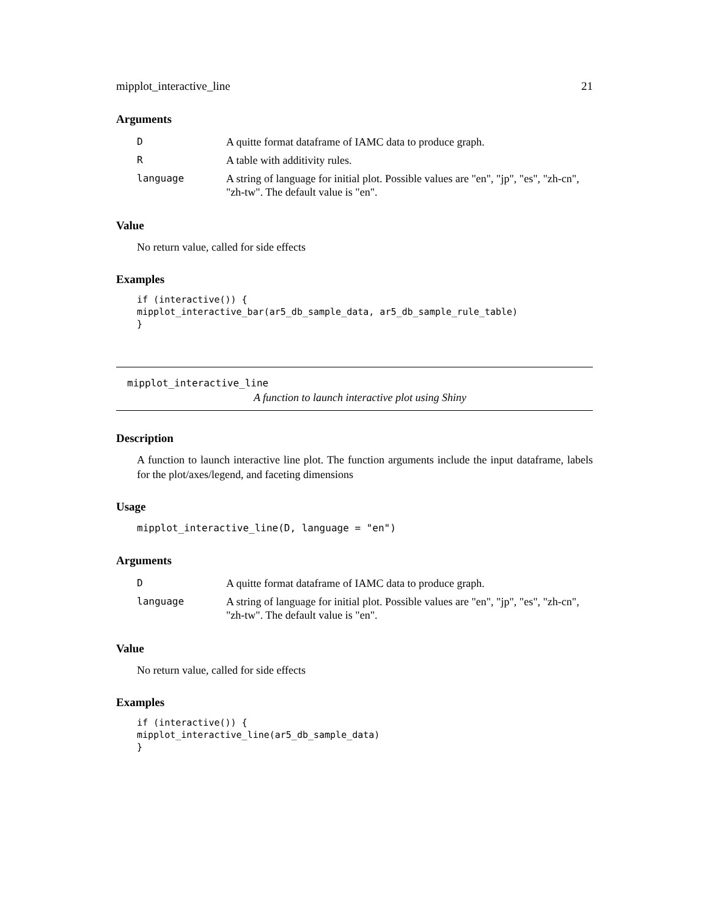mipplot_interactive_line 21
Arguments
| D | A quitte format dataframe of IAMC data to produce graph. |
| R | A table with additivity rules. |
| language | A string of language for initial plot. Possible values are "en", "jp", "es", "zh-cn", "zh-tw". The default value is "en". |
Value
No return value, called for side effects
Examples
if (interactive()) {
mipplot_interactive_bar(ar5_db_sample_data, ar5_db_sample_rule_table)
}
mipplot_interactive_line
A function to launch interactive plot using Shiny
Description
A function to launch interactive line plot. The function arguments include the input dataframe, labels for the plot/axes/legend, and faceting dimensions
Usage
mipplot_interactive_line(D, language = "en")
Arguments
| D | A quitte format dataframe of IAMC data to produce graph. |
| language | A string of language for initial plot. Possible values are "en", "jp", "es", "zh-cn", "zh-tw". The default value is "en". |
Value
No return value, called for side effects
Examples
if (interactive()) {
mipplot_interactive_line(ar5_db_sample_data)
}